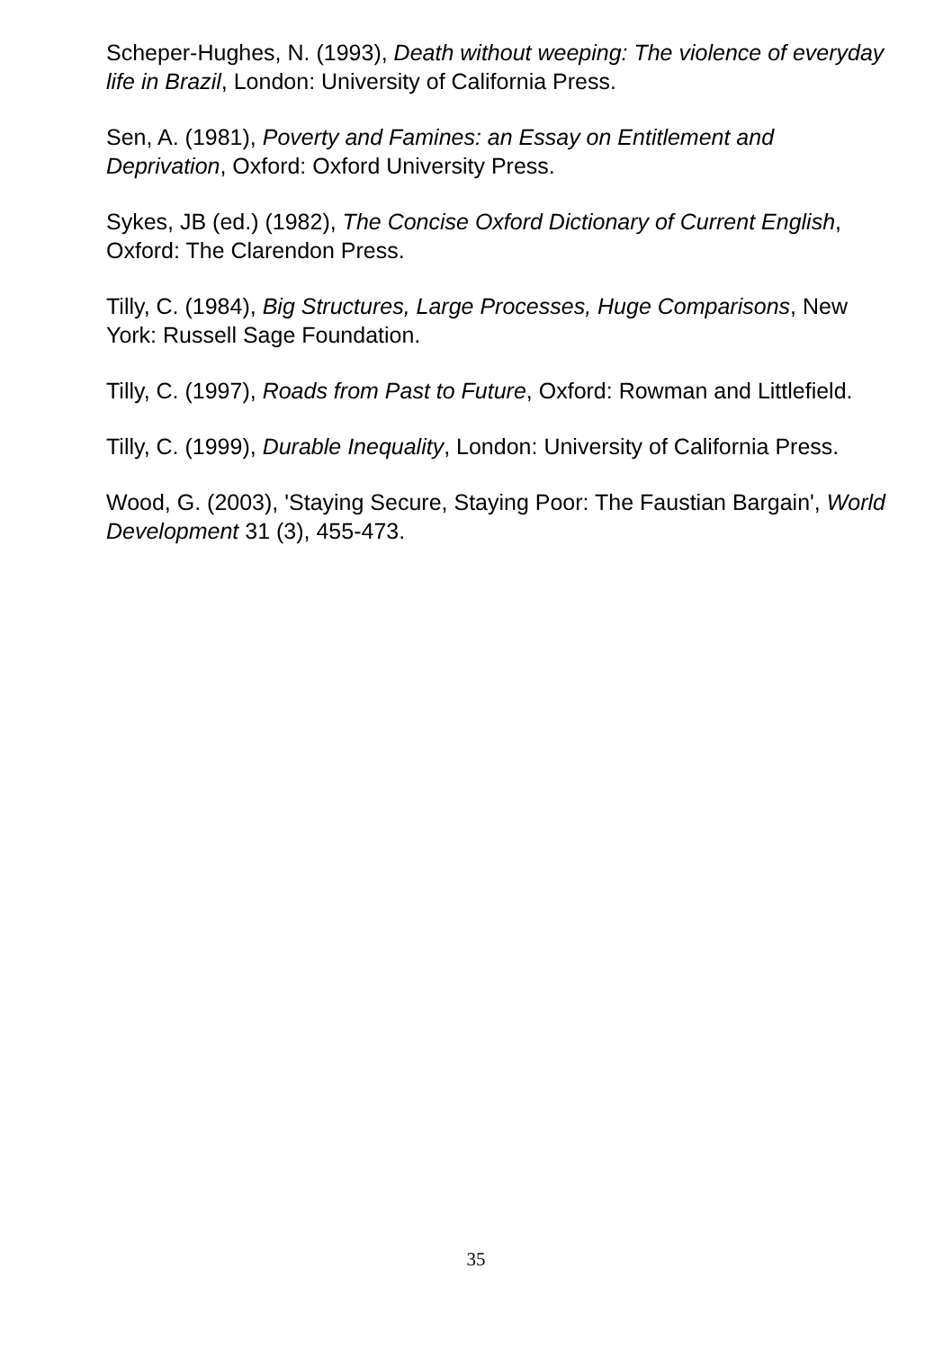Scheper-Hughes, N. (1993), Death without weeping: The violence of everyday life in Brazil, London: University of California Press.
Sen, A. (1981), Poverty and Famines: an Essay on Entitlement and Deprivation, Oxford: Oxford University Press.
Sykes, JB (ed.) (1982), The Concise Oxford Dictionary of Current English, Oxford: The Clarendon Press.
Tilly, C. (1984), Big Structures, Large Processes, Huge Comparisons, New York: Russell Sage Foundation.
Tilly, C. (1997), Roads from Past to Future, Oxford: Rowman and Littlefield.
Tilly, C. (1999), Durable Inequality, London: University of California Press.
Wood, G. (2003), 'Staying Secure, Staying Poor: The Faustian Bargain', World Development 31 (3), 455-473.
35